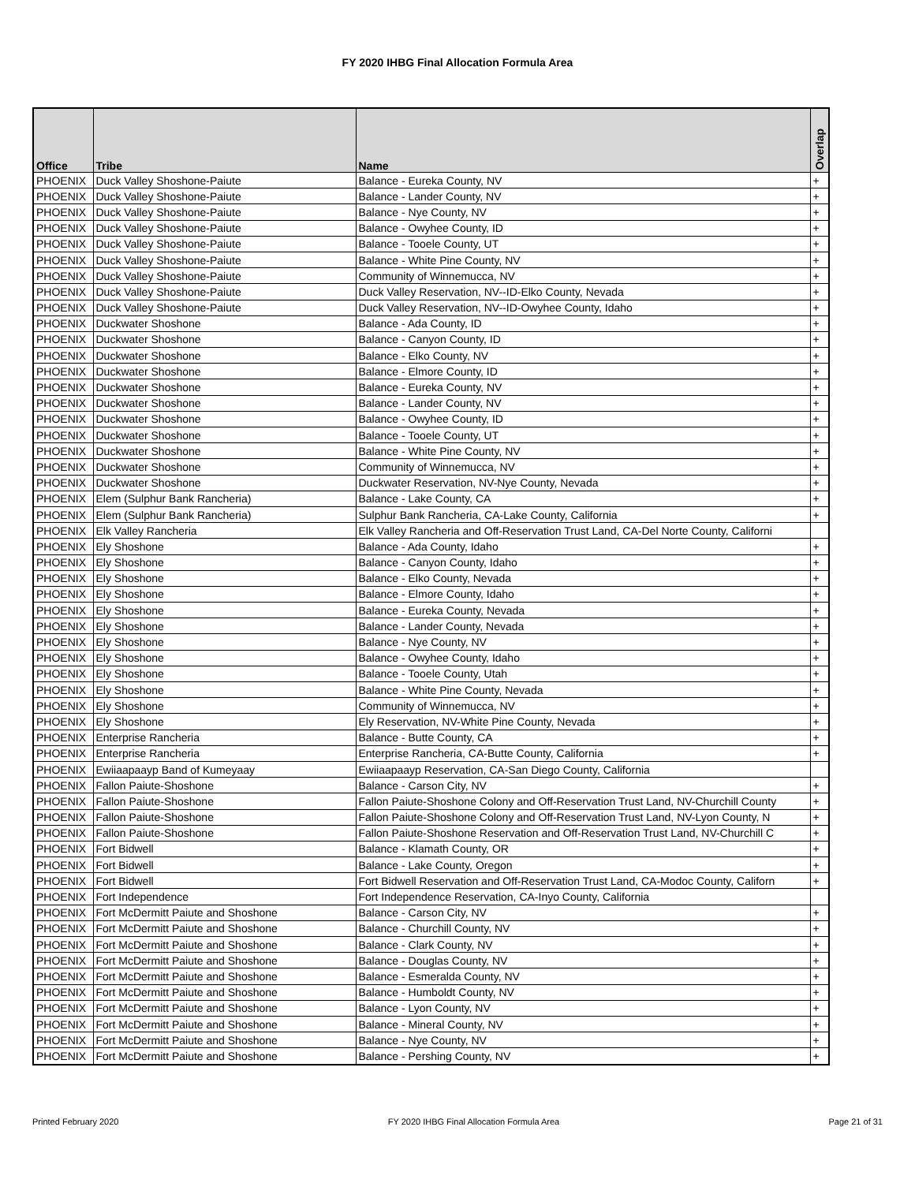FY 2020 IHBG Final Allocation Formula Area
| Office | Tribe | Name | Overlap |
| --- | --- | --- | --- |
| PHOENIX | Duck Valley Shoshone-Paiute | Balance - Eureka County, NV | + |
| PHOENIX | Duck Valley Shoshone-Paiute | Balance - Lander County, NV | + |
| PHOENIX | Duck Valley Shoshone-Paiute | Balance - Nye County, NV | + |
| PHOENIX | Duck Valley Shoshone-Paiute | Balance - Owyhee County, ID | + |
| PHOENIX | Duck Valley Shoshone-Paiute | Balance - Tooele County, UT | + |
| PHOENIX | Duck Valley Shoshone-Paiute | Balance - White Pine County, NV | + |
| PHOENIX | Duck Valley Shoshone-Paiute | Community of Winnemucca, NV | + |
| PHOENIX | Duck Valley Shoshone-Paiute | Duck Valley Reservation, NV--ID-Elko County, Nevada | + |
| PHOENIX | Duck Valley Shoshone-Paiute | Duck Valley Reservation, NV--ID-Owyhee County, Idaho | + |
| PHOENIX | Duckwater Shoshone | Balance - Ada County, ID | + |
| PHOENIX | Duckwater Shoshone | Balance - Canyon County, ID | + |
| PHOENIX | Duckwater Shoshone | Balance - Elko County, NV | + |
| PHOENIX | Duckwater Shoshone | Balance - Elmore County, ID | + |
| PHOENIX | Duckwater Shoshone | Balance - Eureka County, NV | + |
| PHOENIX | Duckwater Shoshone | Balance - Lander County, NV | + |
| PHOENIX | Duckwater Shoshone | Balance - Owyhee County, ID | + |
| PHOENIX | Duckwater Shoshone | Balance - Tooele County, UT | + |
| PHOENIX | Duckwater Shoshone | Balance - White Pine County, NV | + |
| PHOENIX | Duckwater Shoshone | Community of Winnemucca, NV | + |
| PHOENIX | Duckwater Shoshone | Duckwater Reservation, NV-Nye County, Nevada | + |
| PHOENIX | Elem (Sulphur Bank Rancheria) | Balance - Lake County, CA | + |
| PHOENIX | Elem (Sulphur Bank Rancheria) | Sulphur Bank Rancheria, CA-Lake County, California | + |
| PHOENIX | Elk Valley Rancheria | Elk Valley Rancheria and Off-Reservation Trust Land, CA-Del Norte County, Californi | |
| PHOENIX | Ely Shoshone | Balance - Ada County, Idaho | + |
| PHOENIX | Ely Shoshone | Balance - Canyon County, Idaho | + |
| PHOENIX | Ely Shoshone | Balance - Elko County, Nevada | + |
| PHOENIX | Ely Shoshone | Balance - Elmore County, Idaho | + |
| PHOENIX | Ely Shoshone | Balance - Eureka County, Nevada | + |
| PHOENIX | Ely Shoshone | Balance - Lander County, Nevada | + |
| PHOENIX | Ely Shoshone | Balance - Nye County, NV | + |
| PHOENIX | Ely Shoshone | Balance - Owyhee County, Idaho | + |
| PHOENIX | Ely Shoshone | Balance - Tooele County, Utah | + |
| PHOENIX | Ely Shoshone | Balance - White Pine County, Nevada | + |
| PHOENIX | Ely Shoshone | Community of Winnemucca, NV | + |
| PHOENIX | Ely Shoshone | Ely Reservation, NV-White Pine County, Nevada | + |
| PHOENIX | Enterprise Rancheria | Balance - Butte County, CA | + |
| PHOENIX | Enterprise Rancheria | Enterprise Rancheria, CA-Butte County, California | + |
| PHOENIX | Ewiiaapaayp Band of Kumeyaay | Ewiiaapaayp Reservation, CA-San Diego County, California | |
| PHOENIX | Fallon Paiute-Shoshone | Balance - Carson City, NV | + |
| PHOENIX | Fallon Paiute-Shoshone | Fallon Paiute-Shoshone Colony and Off-Reservation Trust Land, NV-Churchill County | + |
| PHOENIX | Fallon Paiute-Shoshone | Fallon Paiute-Shoshone Colony and Off-Reservation Trust Land, NV-Lyon County, N | + |
| PHOENIX | Fallon Paiute-Shoshone | Fallon Paiute-Shoshone Reservation and Off-Reservation Trust Land, NV-Churchill C | + |
| PHOENIX | Fort Bidwell | Balance - Klamath County, OR | + |
| PHOENIX | Fort Bidwell | Balance - Lake County, Oregon | + |
| PHOENIX | Fort Bidwell | Fort Bidwell Reservation and Off-Reservation Trust Land, CA-Modoc County, Californ | + |
| PHOENIX | Fort Independence | Fort Independence Reservation, CA-Inyo County, California | |
| PHOENIX | Fort McDermitt Paiute and Shoshone | Balance - Carson City, NV | + |
| PHOENIX | Fort McDermitt Paiute and Shoshone | Balance - Churchill County, NV | + |
| PHOENIX | Fort McDermitt Paiute and Shoshone | Balance - Clark County, NV | + |
| PHOENIX | Fort McDermitt Paiute and Shoshone | Balance - Douglas County, NV | + |
| PHOENIX | Fort McDermitt Paiute and Shoshone | Balance - Esmeralda County, NV | + |
| PHOENIX | Fort McDermitt Paiute and Shoshone | Balance - Humboldt County, NV | + |
| PHOENIX | Fort McDermitt Paiute and Shoshone | Balance - Lyon County, NV | + |
| PHOENIX | Fort McDermitt Paiute and Shoshone | Balance - Mineral County, NV | + |
| PHOENIX | Fort McDermitt Paiute and Shoshone | Balance - Nye County, NV | + |
| PHOENIX | Fort McDermitt Paiute and Shoshone | Balance - Pershing County, NV | + |
Printed February 2020 FY 2020 IHBG Final Allocation Formula Area Page 21 of 31